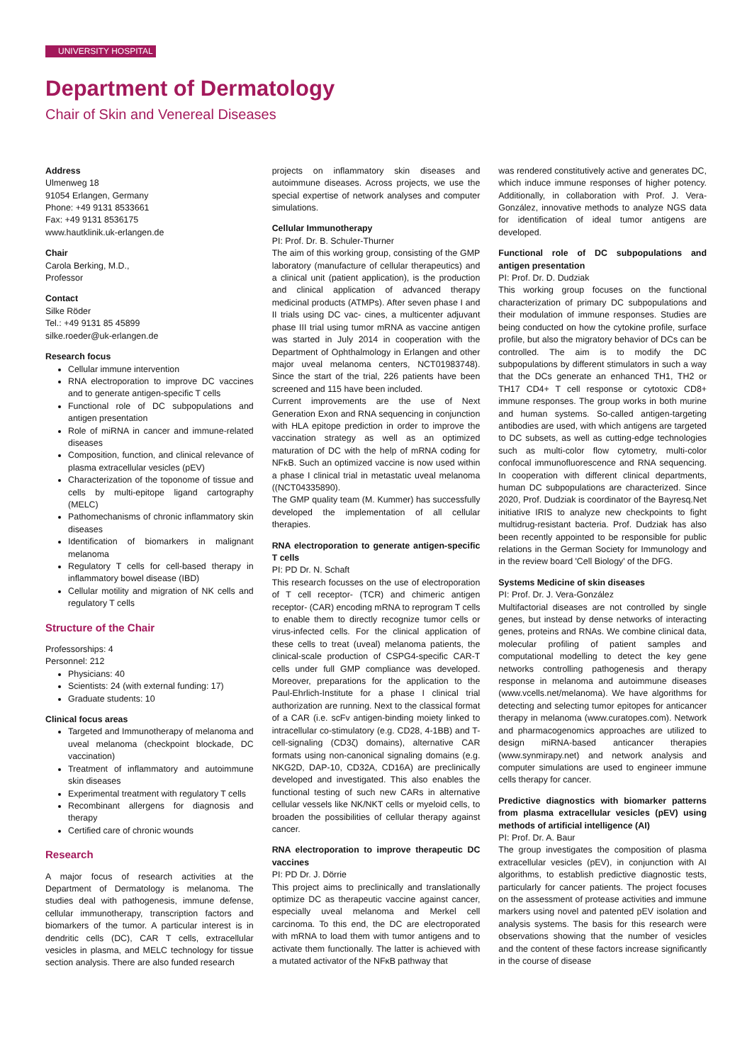UNIVERSITY HOSPITAL
Department of Dermatology
Chair of Skin and Venereal Diseases
Address
Ulmenweg 18
91054 Erlangen, Germany
Phone: +49 9131 8533661
Fax: +49 9131 8536175
www.hautklinik.uk-erlangen.de
Chair
Carola Berking, M.D.,
Professor
Contact
Silke Röder
Tel.: +49 9131 85 45899
silke.roeder@uk-erlangen.de
Research focus
Cellular immune intervention
RNA electroporation to improve DC vaccines and to generate antigen-specific T cells
Functional role of DC subpopulations and antigen presentation
Role of miRNA in cancer and immune-related diseases
Composition, function, and clinical relevance of plasma extracellular vesicles (pEV)
Characterization of the toponome of tissue and cells by multi-epitope ligand cartography (MELC)
Pathomechanisms of chronic inflammatory skin diseases
Identification of biomarkers in malignant melanoma
Regulatory T cells for cell-based therapy in inflammatory bowel disease (IBD)
Cellular motility and migration of NK cells and regulatory T cells
Structure of the Chair
Professorships: 4
Personnel: 212
Physicians: 40
Scientists: 24 (with external funding: 17)
Graduate students: 10
Clinical focus areas
Targeted and Immunotherapy of melanoma and uveal melanoma (checkpoint blockade, DC vaccination)
Treatment of inflammatory and autoimmune skin diseases
Experimental treatment with regulatory T cells
Recombinant allergens for diagnosis and therapy
Certified care of chronic wounds
Research
A major focus of research activities at the Department of Dermatology is melanoma. The studies deal with pathogenesis, immune defense, cellular immunotherapy, transcription factors and biomarkers of the tumor. A particular interest is in dendritic cells (DC), CAR T cells, extracellular vesicles in plasma, and MELC technology for tissue section analysis. There are also funded research
projects on inflammatory skin diseases and autoimmune diseases. Across projects, we use the special expertise of network analyses and computer simulations.
Cellular Immunotherapy
PI: Prof. Dr. B. Schuler-Thurner
The aim of this working group, consisting of the GMP laboratory (manufacture of cellular therapeutics) and a clinical unit (patient application), is the production and clinical application of advanced therapy medicinal products (ATMPs). After seven phase I and II trials using DC vac- cines, a multicenter adjuvant phase III trial using tumor mRNA as vaccine antigen was started in July 2014 in cooperation with the Department of Ophthalmology in Erlangen and other major uveal melanoma centers, NCT01983748). Since the start of the trial, 226 patients have been screened and 115 have been included.
Current improvements are the use of Next Generation Exon and RNA sequencing in conjunction with HLA epitope prediction in order to improve the vaccination strategy as well as an optimized maturation of DC with the help of mRNA coding for NFκB. Such an optimized vaccine is now used within a phase I clinical trial in metastatic uveal melanoma ((NCT04335890).
The GMP quality team (M. Kummer) has successfully developed the implementation of all cellular therapies.
RNA electroporation to generate antigen-specific T cells
PI: PD Dr. N. Schaft
This research focusses on the use of electroporation of T cell receptor- (TCR) and chimeric antigen receptor- (CAR) encoding mRNA to reprogram T cells to enable them to directly recognize tumor cells or virus-infected cells. For the clinical application of these cells to treat (uveal) melanoma patients, the clinical-scale production of CSPG4-specific CAR-T cells under full GMP compliance was developed. Moreover, preparations for the application to the Paul-Ehrlich-Institute for a phase I clinical trial authorization are running. Next to the classical format of a CAR (i.e. scFv antigen-binding moiety linked to intracellular co-stimulatory (e.g. CD28, 4-1BB) and T-cell-signaling (CD3ζ) domains), alternative CAR formats using non-canonical signaling domains (e.g. NKG2D, DAP-10, CD32A, CD16A) are preclinically developed and investigated. This also enables the functional testing of such new CARs in alternative cellular vessels like NK/NKT cells or myeloid cells, to broaden the possibilities of cellular therapy against cancer.
RNA electroporation to improve therapeutic DC vaccines
PI: PD Dr. J. Dörrie
This project aims to preclinically and translationally optimize DC as therapeutic vaccine against cancer, especially uveal melanoma and Merkel cell carcinoma. To this end, the DC are electroporated with mRNA to load them with tumor antigens and to activate them functionally. The latter is achieved with a mutated activator of the NFκB pathway that
was rendered constitutively active and generates DC, which induce immune responses of higher potency. Additionally, in collaboration with Prof. J. Vera-González, innovative methods to analyze NGS data for identification of ideal tumor antigens are developed.
Functional role of DC subpopulations and antigen presentation
PI: Prof. Dr. D. Dudziak
This working group focuses on the functional characterization of primary DC subpopulations and their modulation of immune responses. Studies are being conducted on how the cytokine profile, surface profile, but also the migratory behavior of DCs can be controlled. The aim is to modify the DC subpopulations by different stimulators in such a way that the DCs generate an enhanced TH1, TH2 or TH17 CD4+ T cell response or cytotoxic CD8+ immune responses. The group works in both murine and human systems. So-called antigen-targeting antibodies are used, with which antigens are targeted to DC subsets, as well as cutting-edge technologies such as multi-color flow cytometry, multi-color confocal immunofluorescence and RNA sequencing. In cooperation with different clinical departments, human DC subpopulations are characterized. Since 2020, Prof. Dudziak is coordinator of the Bayresq.Net initiative IRIS to analyze new checkpoints to fight multidrug-resistant bacteria. Prof. Dudziak has also been recently appointed to be responsible for public relations in the German Society for Immunology and in the review board 'Cell Biology' of the DFG.
Systems Medicine of skin diseases
PI: Prof. Dr. J. Vera-González
Multifactorial diseases are not controlled by single genes, but instead by dense networks of interacting genes, proteins and RNAs. We combine clinical data, molecular profiling of patient samples and computational modelling to detect the key gene networks controlling pathogenesis and therapy response in melanoma and autoimmune diseases (www.vcells.net/melanoma). We have algorithms for detecting and selecting tumor epitopes for anticancer therapy in melanoma (www.curatopes.com). Network and pharmacogenomics approaches are utilized to design miRNA-based anticancer therapies (www.synmirapy.net) and network analysis and computer simulations are used to engineer immune cells therapy for cancer.
Predictive diagnostics with biomarker patterns from plasma extracellular vesicles (pEV) using methods of artificial intelligence (AI)
PI: Prof. Dr. A. Baur
The group investigates the composition of plasma extracellular vesicles (pEV), in conjunction with AI algorithms, to establish predictive diagnostic tests, particularly for cancer patients. The project focuses on the assessment of protease activities and immune markers using novel and patented pEV isolation and analysis systems. The basis for this research were observations showing that the number of vesicles and the content of these factors increase significantly in the course of disease